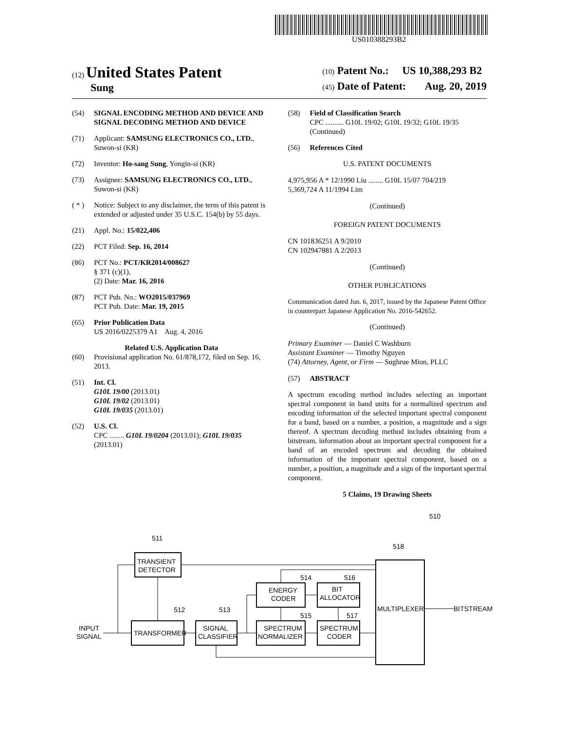US010388293B2
(12) United States Patent
Sung
(10) Patent No.: US 10,388,293 B2
(45) Date of Patent: Aug. 20, 2019
(54) SIGNAL ENCODING METHOD AND DEVICE AND SIGNAL DECODING METHOD AND DEVICE
(71) Applicant: SAMSUNG ELECTRONICS CO., LTD., Suwon-si (KR)
(72) Inventor: Ho-sang Sung, Yongin-si (KR)
(73) Assignee: SAMSUNG ELECTRONICS CO., LTD., Suwon-si (KR)
( * ) Notice: Subject to any disclaimer, the term of this patent is extended or adjusted under 35 U.S.C. 154(b) by 55 days.
(21) Appl. No.: 15/022,406
(22) PCT Filed: Sep. 16, 2014
(86) PCT No.: PCT/KR2014/008627
§ 371 (c)(1),
(2) Date: Mar. 16, 2016
(87) PCT Pub. No.: WO2015/037969
PCT Pub. Date: Mar. 19, 2015
(65) Prior Publication Data
US 2016/0225379 A1 Aug. 4, 2016
Related U.S. Application Data
(60) Provisional application No. 61/878,172, filed on Sep. 16, 2013.
(51) Int. Cl.
G10L 19/00 (2013.01)
G10L 19/02 (2013.01)
G10L 19/035 (2013.01)
(52) U.S. Cl.
CPC ........ G10L 19/0204 (2013.01); G10L 19/035 (2013.01)
(58) Field of Classification Search
CPC .......... G10L 19/02; G10L 19/32; G10L 19/35
(Continued)
(56) References Cited
U.S. PATENT DOCUMENTS
4,975,956 A * 12/1990 Liu ........ G10L 15/07 704/219
5,369,724 A 11/1994 Lim
(Continued)
FOREIGN PATENT DOCUMENTS
CN 101836251 A 9/2010
CN 102947881 A 2/2013
(Continued)
OTHER PUBLICATIONS
Communication dated Jun. 6, 2017, issued by the Japanese Patent Office in counterpart Japanese Application No. 2016-542652.
(Continued)
Primary Examiner — Daniel C Washburn
Assistant Examiner — Timothy Nguyen
(74) Attorney, Agent, or Firm — Sughrue Mion, PLLC
(57) ABSTRACT
A spectrum encoding method includes selecting an important spectral component in band units for a normalized spectrum and encoding information of the selected important spectral component for a band, based on a number, a position, a magnitude and a sign thereof. A spectrum decoding method includes obtaining from a bitstream, information about an important spectral component for a band of an encoded spectrum and decoding the obtained information of the important spectral component, based on a number, a position, a magnitude and a sign of the important spectral component.
5 Claims, 19 Drawing Sheets
TRANSIENT
DETECTOR
TRANSFORMER
SIGNAL
CLASSIFIER
ENERGY
CODER
BIT
ALLOCATOR
SPECTRUM
NORMALIZER
SPECTRUM
CODER
MULTIPLEXER
BITSTREAM
INPUT
SIGNAL
511
512
513
514
516
515
517
518
510